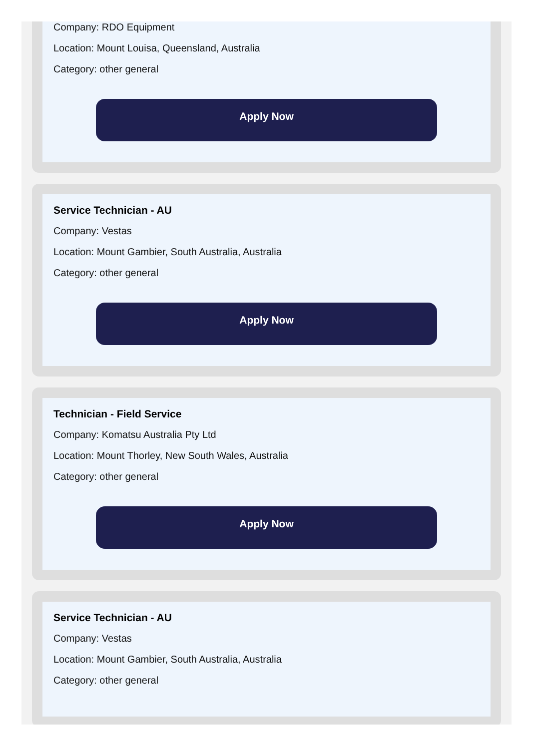Company: RDO Equipment
Location: Mount Louisa, Queensland, Australia
Category: other general
Apply Now
Service Technician - AU
Company: Vestas
Location: Mount Gambier, South Australia, Australia
Category: other general
Apply Now
Technician - Field Service
Company: Komatsu Australia Pty Ltd
Location: Mount Thorley, New South Wales, Australia
Category: other general
Apply Now
Service Technician - AU
Company: Vestas
Location: Mount Gambier, South Australia, Australia
Category: other general